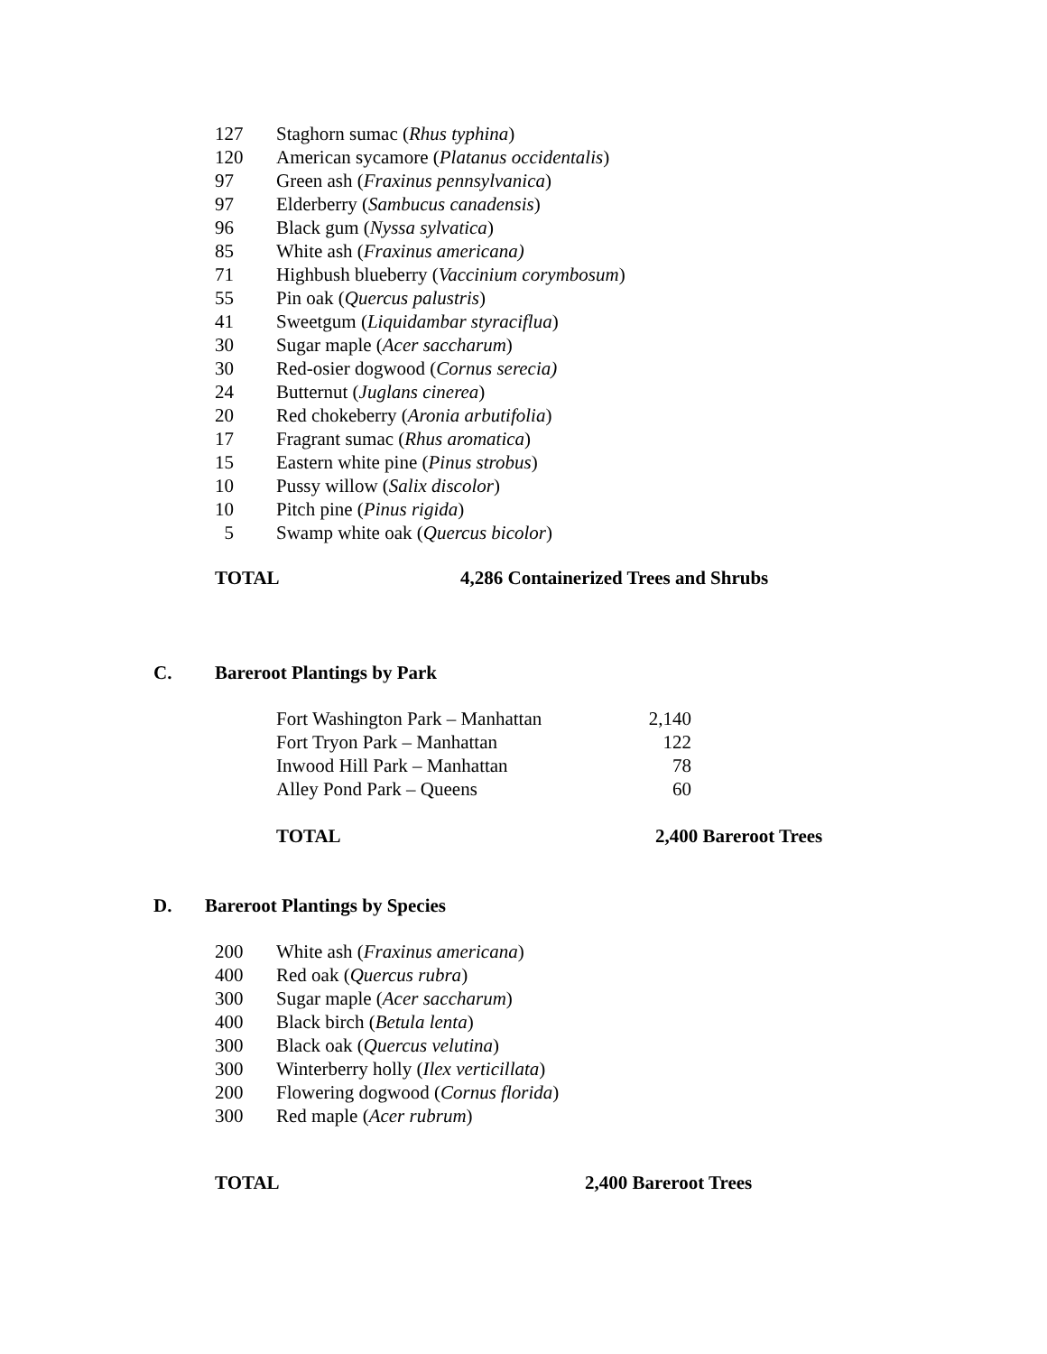| 127 | Staghorn sumac ( Rhus typhina ) |
| 120 | American sycamore ( Platanus occidentalis ) |
| 97 | Green ash ( Fraxinus pennsylvanica ) |
| 97 | Elderberry ( Sambucus canadensis ) |
| 96 | Black gum ( Nyssa sylvatica ) |
| 85 | White ash ( Fraxinus americana) |
| 71 | Highbush blueberry ( Vaccinium corymbosum ) |
| 55 | Pin oak ( Quercus palustris ) |
| 41 | Sweetgum ( Liquidambar styraciflua ) |
| 30 | Sugar maple ( Acer saccharum ) |
| 30 | Red-osier dogwood ( Cornus serecia) |
| 24 | Butternut ( Juglans cinerea ) |
| 20 | Red chokeberry ( Aronia arbutifolia ) |
| 17 | Fragrant sumac ( Rhus aromatica ) |
| 15 | Eastern white pine ( Pinus strobus ) |
| 10 | Pussy willow ( Salix discolor ) |
| 10 | Pitch pine ( Pinus rigida ) |
| 5 | Swamp white oak ( Quercus bicolor ) |
TOTAL 4,286 Containerized Trees and Shrubs
C. Bareroot Plantings by Park
| Fort Washington Park – Manhattan | 2,140 |
| Fort Tryon Park – Manhattan | 122 |
| Inwood Hill Park – Manhattan | 78 |
| Alley Pond Park – Queens | 60 |
TOTAL 2,400 Bareroot Trees
D. Bareroot Plantings by Species
| 200 | White ash ( Fraxinus americana ) |
| 400 | Red oak ( Quercus rubra ) |
| 300 | Sugar maple ( Acer saccharum ) |
| 400 | Black birch ( Betula lenta ) |
| 300 | Black oak ( Quercus velutina ) |
| 300 | Winterberry holly ( Ilex verticillata ) |
| 200 | Flowering dogwood ( Cornus florida ) |
| 300 | Red maple ( Acer rubrum ) |
TOTAL 2,400 Bareroot Trees